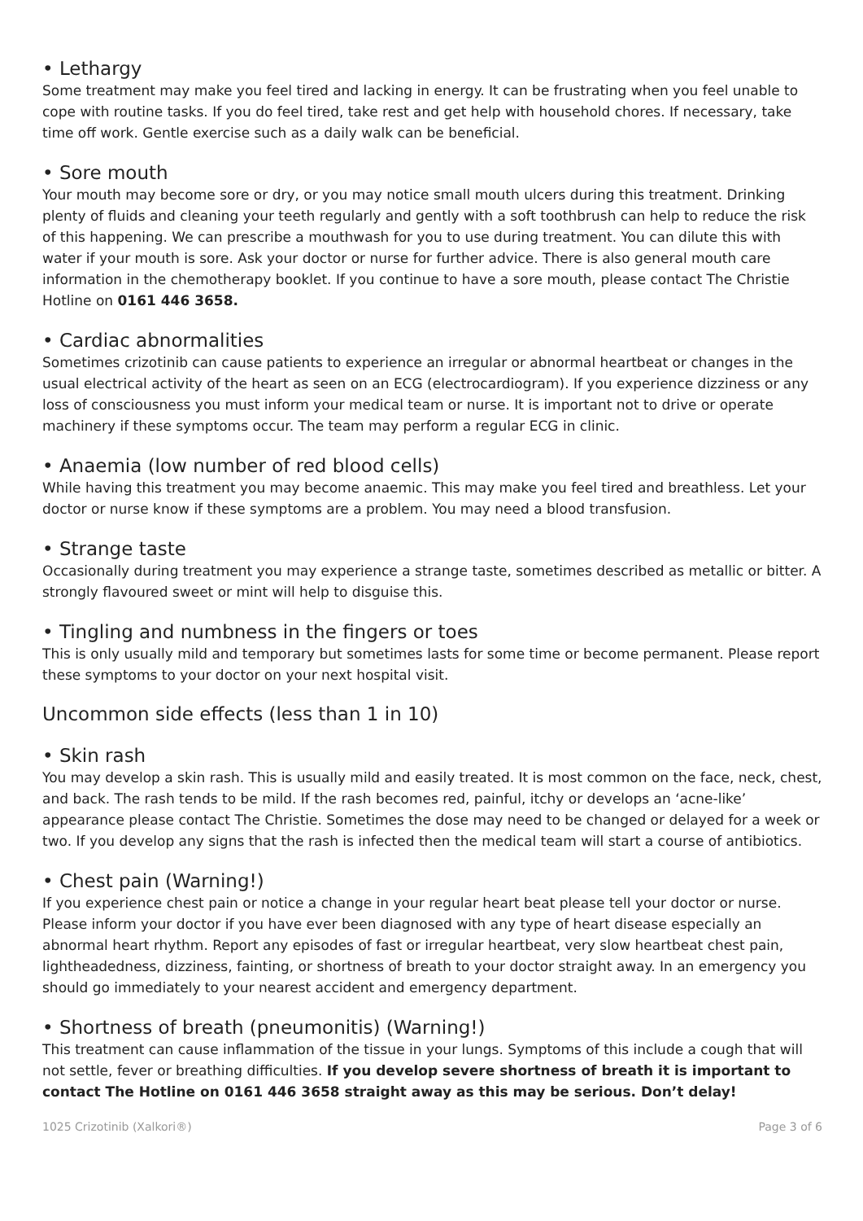• Lethargy
Some treatment may make you feel tired and lacking in energy. It can be frustrating when you feel unable to cope with routine tasks. If you do feel tired, take rest and get help with household chores. If necessary, take time off work. Gentle exercise such as a daily walk can be beneficial.
• Sore mouth
Your mouth may become sore or dry, or you may notice small mouth ulcers during this treatment. Drinking plenty of fluids and cleaning your teeth regularly and gently with a soft toothbrush can help to reduce the risk of this happening. We can prescribe a mouthwash for you to use during treatment. You can dilute this with water if your mouth is sore. Ask your doctor or nurse for further advice. There is also general mouth care information in the chemotherapy booklet. If you continue to have a sore mouth, please contact The Christie Hotline on 0161 446 3658.
• Cardiac abnormalities
Sometimes crizotinib can cause patients to experience an irregular or abnormal heartbeat or changes in the usual electrical activity of the heart as seen on an ECG (electrocardiogram). If you experience dizziness or any loss of consciousness you must inform your medical team or nurse. It is important not to drive or operate machinery if these symptoms occur. The team may perform a regular ECG in clinic.
• Anaemia (low number of red blood cells)
While having this treatment you may become anaemic. This may make you feel tired and breathless. Let your doctor or nurse know if these symptoms are a problem. You may need a blood transfusion.
• Strange taste
Occasionally during treatment you may experience a strange taste, sometimes described as metallic or bitter. A strongly flavoured sweet or mint will help to disguise this.
• Tingling and numbness in the fingers or toes
This is only usually mild and temporary but sometimes lasts for some time or become permanent. Please report these symptoms to your doctor on your next hospital visit.
Uncommon side effects (less than 1 in 10)
• Skin rash
You may develop a skin rash. This is usually mild and easily treated. It is most common on the face, neck, chest, and back. The rash tends to be mild. If the rash becomes red, painful, itchy or develops an ‘acne-like’ appearance please contact The Christie. Sometimes the dose may need to be changed or delayed for a week or two. If you develop any signs that the rash is infected then the medical team will start a course of antibiotics.
• Chest pain (Warning!)
If you experience chest pain or notice a change in your regular heart beat please tell your doctor or nurse. Please inform your doctor if you have ever been diagnosed with any type of heart disease especially an abnormal heart rhythm. Report any episodes of fast or irregular heartbeat, very slow heartbeat chest pain, lightheadedness, dizziness, fainting, or shortness of breath to your doctor straight away. In an emergency you should go immediately to your nearest accident and emergency department.
• Shortness of breath (pneumonitis) (Warning!)
This treatment can cause inflammation of the tissue in your lungs. Symptoms of this include a cough that will not settle, fever or breathing difficulties. If you develop severe shortness of breath it is important to contact The Hotline on 0161 446 3658 straight away as this may be serious. Don’t delay!
1025 Crizotinib (Xalkori®) Page 3 of 6